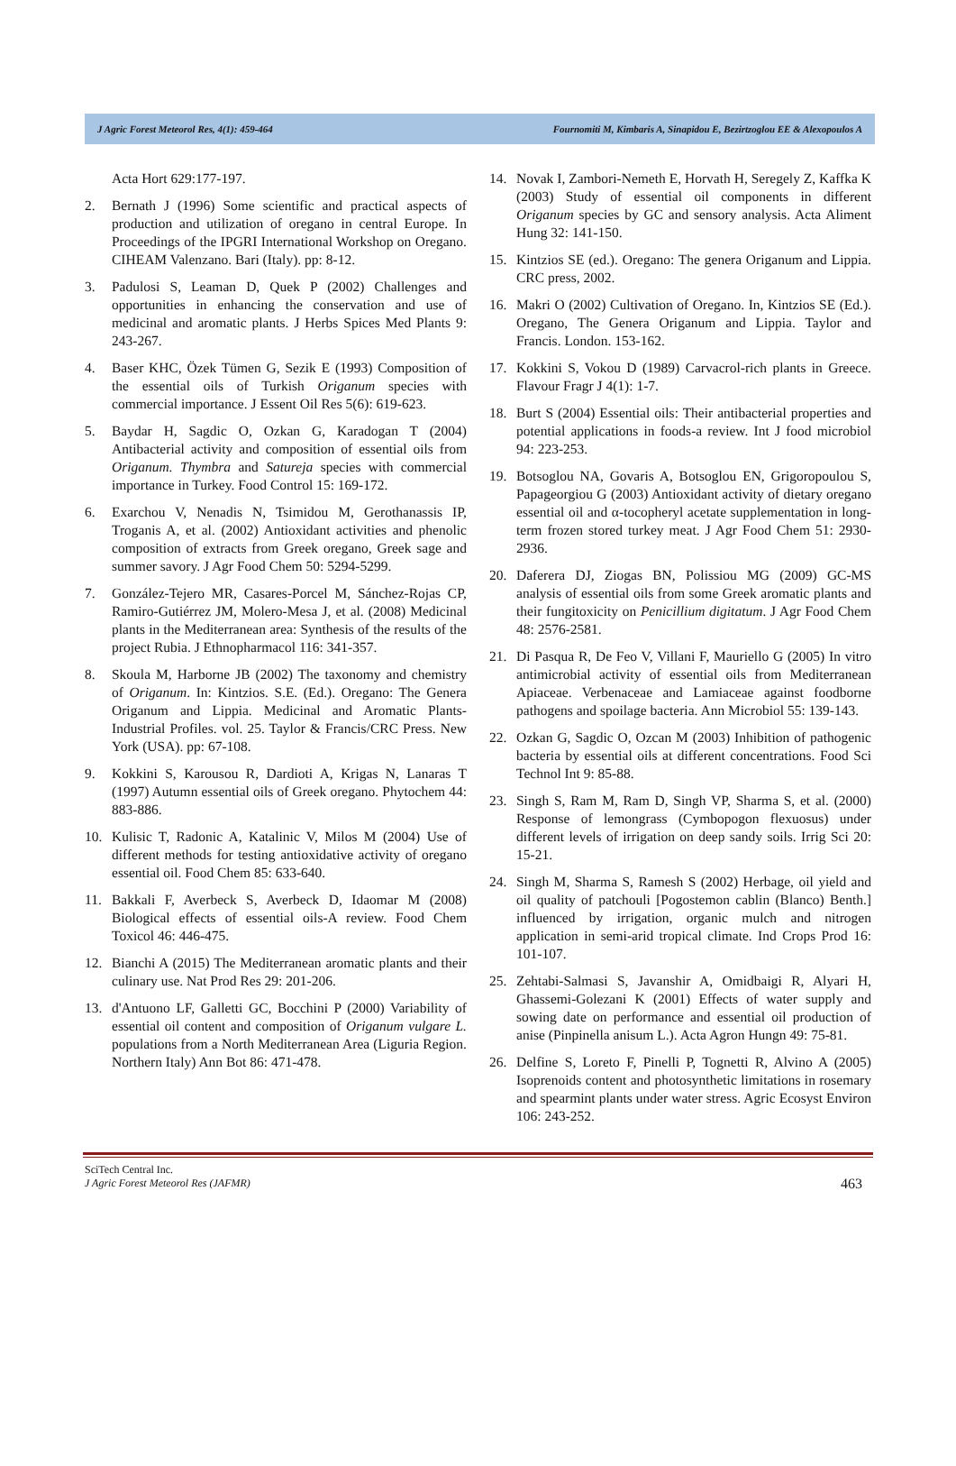J Agric Forest Meteorol Res, 4(1): 459-464 Fournomiti M, Kimbaris A, Sinapidou E, Bezirtzoglou EE & Alexopoulos A
Acta Hort 629:177-197.
2. Bernath J (1996) Some scientific and practical aspects of production and utilization of oregano in central Europe. In Proceedings of the IPGRI International Workshop on Oregano. CIHEAM Valenzano. Bari (Italy). pp: 8-12.
3. Padulosi S, Leaman D, Quek P (2002) Challenges and opportunities in enhancing the conservation and use of medicinal and aromatic plants. J Herbs Spices Med Plants 9: 243-267.
4. Baser KHC, Özek Tümen G, Sezik E (1993) Composition of the essential oils of Turkish Origanum species with commercial importance. J Essent Oil Res 5(6): 619-623.
5. Baydar H, Sagdic O, Ozkan G, Karadogan T (2004) Antibacterial activity and composition of essential oils from Origanum. Thymbra and Satureja species with commercial importance in Turkey. Food Control 15: 169-172.
6. Exarchou V, Nenadis N, Tsimidou M, Gerothanassis IP, Troganis A, et al. (2002) Antioxidant activities and phenolic composition of extracts from Greek oregano, Greek sage and summer savory. J Agr Food Chem 50: 5294-5299.
7. González-Tejero MR, Casares-Porcel M, Sánchez-Rojas CP, Ramiro-Gutiérrez JM, Molero-Mesa J, et al. (2008) Medicinal plants in the Mediterranean area: Synthesis of the results of the project Rubia. J Ethnopharmacol 116: 341-357.
8. Skoula M, Harborne JB (2002) The taxonomy and chemistry of Origanum. In: Kintzios. S.E. (Ed.). Oregano: The Genera Origanum and Lippia. Medicinal and Aromatic Plants-Industrial Profiles. vol. 25. Taylor & Francis/CRC Press. New York (USA). pp: 67-108.
9. Kokkini S, Karousou R, Dardioti A, Krigas N, Lanaras T (1997) Autumn essential oils of Greek oregano. Phytochem 44: 883-886.
10. Kulisic T, Radonic A, Katalinic V, Milos M (2004) Use of different methods for testing antioxidative activity of oregano essential oil. Food Chem 85: 633-640.
11. Bakkali F, Averbeck S, Averbeck D, Idaomar M (2008) Biological effects of essential oils-A review. Food Chem Toxicol 46: 446-475.
12. Bianchi A (2015) The Mediterranean aromatic plants and their culinary use. Nat Prod Res 29: 201-206.
13. d'Antuono LF, Galletti GC, Bocchini P (2000) Variability of essential oil content and composition of Origanum vulgare L. populations from a North Mediterranean Area (Liguria Region. Northern Italy) Ann Bot 86: 471-478.
14. Novak I, Zambori-Nemeth E, Horvath H, Seregely Z, Kaffka K (2003) Study of essential oil components in different Origanum species by GC and sensory analysis. Acta Aliment Hung 32: 141-150.
15. Kintzios SE (ed.). Oregano: The genera Origanum and Lippia. CRC press, 2002.
16. Makri O (2002) Cultivation of Oregano. In, Kintzios SE (Ed.). Oregano, The Genera Origanum and Lippia. Taylor and Francis. London. 153-162.
17. Kokkini S, Vokou D (1989) Carvacrol-rich plants in Greece. Flavour Fragr J 4(1): 1-7.
18. Burt S (2004) Essential oils: Their antibacterial properties and potential applications in foods-a review. Int J food microbiol 94: 223-253.
19. Botsoglou NA, Govaris A, Botsoglou EN, Grigoropoulou S, Papageorgiou G (2003) Antioxidant activity of dietary oregano essential oil and α-tocopheryl acetate supplementation in long-term frozen stored turkey meat. J Agr Food Chem 51: 2930-2936.
20. Daferera DJ, Ziogas BN, Polissiou MG (2009) GC-MS analysis of essential oils from some Greek aromatic plants and their fungitoxicity on Penicillium digitatum. J Agr Food Chem 48: 2576-2581.
21. Di Pasqua R, De Feo V, Villani F, Mauriello G (2005) In vitro antimicrobial activity of essential oils from Mediterranean Apiaceae. Verbenaceae and Lamiaceae against foodborne pathogens and spoilage bacteria. Ann Microbiol 55: 139-143.
22. Ozkan G, Sagdic O, Ozcan M (2003) Inhibition of pathogenic bacteria by essential oils at different concentrations. Food Sci Technol Int 9: 85-88.
23. Singh S, Ram M, Ram D, Singh VP, Sharma S, et al. (2000) Response of lemongrass (Cymbopogon flexuosus) under different levels of irrigation on deep sandy soils. Irrig Sci 20: 15-21.
24. Singh M, Sharma S, Ramesh S (2002) Herbage, oil yield and oil quality of patchouli [Pogostemon cablin (Blanco) Benth.] influenced by irrigation, organic mulch and nitrogen application in semi-arid tropical climate. Ind Crops Prod 16: 101-107.
25. Zehtabi-Salmasi S, Javanshir A, Omidbaigi R, Alyari H, Ghassemi-Golezani K (2001) Effects of water supply and sowing date on performance and essential oil production of anise (Pinpinella anisum L.). Acta Agron Hungn 49: 75-81.
26. Delfine S, Loreto F, Pinelli P, Tognetti R, Alvino A (2005) Isoprenoids content and photosynthetic limitations in rosemary and spearmint plants under water stress. Agric Ecosyst Environ 106: 243-252.
SciTech Central Inc.
J Agric Forest Meteorol Res (JAFMR)
463